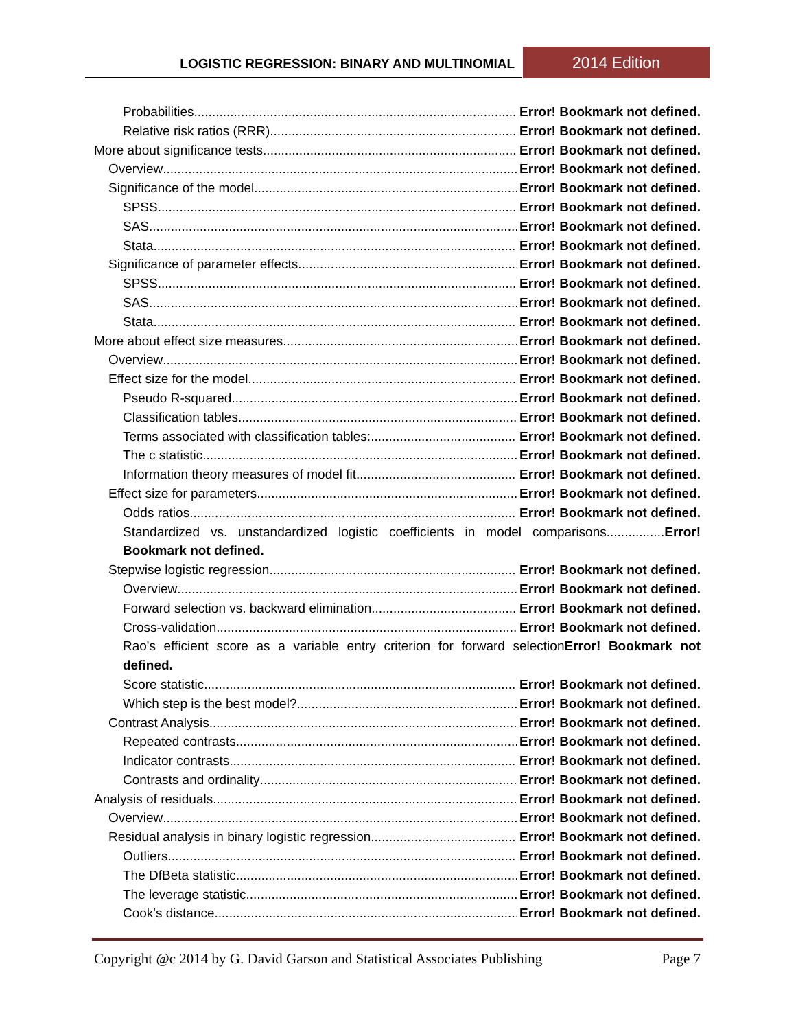LOGISTIC REGRESSION: BINARY AND MULTINOMIAL 2014 Edition
Probabilities Error! Bookmark not defined.
Relative risk ratios (RRR) Error! Bookmark not defined.
More about significance tests Error! Bookmark not defined.
Overview Error! Bookmark not defined.
Significance of the model Error! Bookmark not defined.
SPSS Error! Bookmark not defined.
SAS Error! Bookmark not defined.
Stata Error! Bookmark not defined.
Significance of parameter effects Error! Bookmark not defined.
SPSS Error! Bookmark not defined.
SAS Error! Bookmark not defined.
Stata Error! Bookmark not defined.
More about effect size measures Error! Bookmark not defined.
Overview Error! Bookmark not defined.
Effect size for the model Error! Bookmark not defined.
Pseudo R-squared Error! Bookmark not defined.
Classification tables Error! Bookmark not defined.
Terms associated with classification tables: Error! Bookmark not defined.
The c statistic Error! Bookmark not defined.
Information theory measures of model fit Error! Bookmark not defined.
Effect size for parameters Error! Bookmark not defined.
Odds ratios Error! Bookmark not defined.
Standardized vs. unstandardized logistic coefficients in model comparisons................Error! Bookmark not defined.
Stepwise logistic regression Error! Bookmark not defined.
Overview Error! Bookmark not defined.
Forward selection vs. backward elimination Error! Bookmark not defined.
Cross-validation Error! Bookmark not defined.
Rao's efficient score as a variable entry criterion for forward selectionError! Bookmark not defined.
Score statistic Error! Bookmark not defined.
Which step is the best model? Error! Bookmark not defined.
Contrast Analysis Error! Bookmark not defined.
Repeated contrasts Error! Bookmark not defined.
Indicator contrasts Error! Bookmark not defined.
Contrasts and ordinality Error! Bookmark not defined.
Analysis of residuals Error! Bookmark not defined.
Overview Error! Bookmark not defined.
Residual analysis in binary logistic regression Error! Bookmark not defined.
Outliers Error! Bookmark not defined.
The DfBeta statistic Error! Bookmark not defined.
The leverage statistic Error! Bookmark not defined.
Cook's distance Error! Bookmark not defined.
Copyright @c 2014 by G. David Garson and Statistical Associates Publishing Page 7